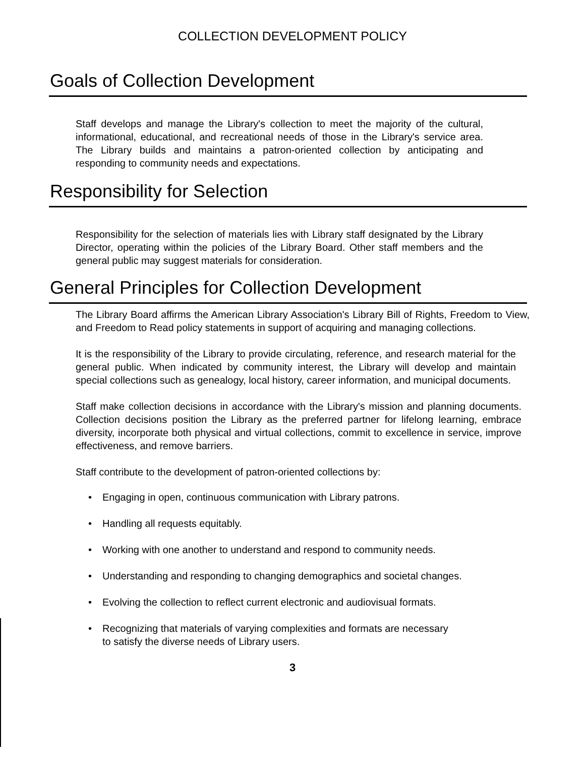COLLECTION DEVELOPMENT POLICY
Goals of Collection Development
Staff develops and manage the Library's collection to meet the majority of the cultural, informational, educational, and recreational needs of those in the Library's service area. The Library builds and maintains a patron-oriented collection by anticipating and responding to community needs and expectations.
Responsibility for Selection
Responsibility for the selection of materials lies with Library staff designated by the Library Director, operating within the policies of the Library Board. Other staff members and the general public may suggest materials for consideration.
General Principles for Collection Development
The Library Board affirms the American Library Association's Library Bill of Rights, Freedom to View, and Freedom to Read policy statements in support of acquiring and managing collections.
It is the responsibility of the Library to provide circulating, reference, and research material for the general public. When indicated by community interest, the Library will develop and maintain special collections such as genealogy, local history, career information, and municipal documents.
Staff make collection decisions in accordance with the Library's mission and planning documents. Collection decisions position the Library as the preferred partner for lifelong learning, embrace diversity, incorporate both physical and virtual collections, commit to excellence in service, improve effectiveness, and remove barriers.
Staff contribute to the development of patron-oriented collections by:
• Engaging in open, continuous communication with Library patrons.
• Handling all requests equitably.
• Working with one another to understand and respond to community needs.
• Understanding and responding to changing demographics and societal changes.
• Evolving the collection to reflect current electronic and audiovisual formats.
• Recognizing that materials of varying complexities and formats are necessary
to satisfy the diverse needs of Library users.
3